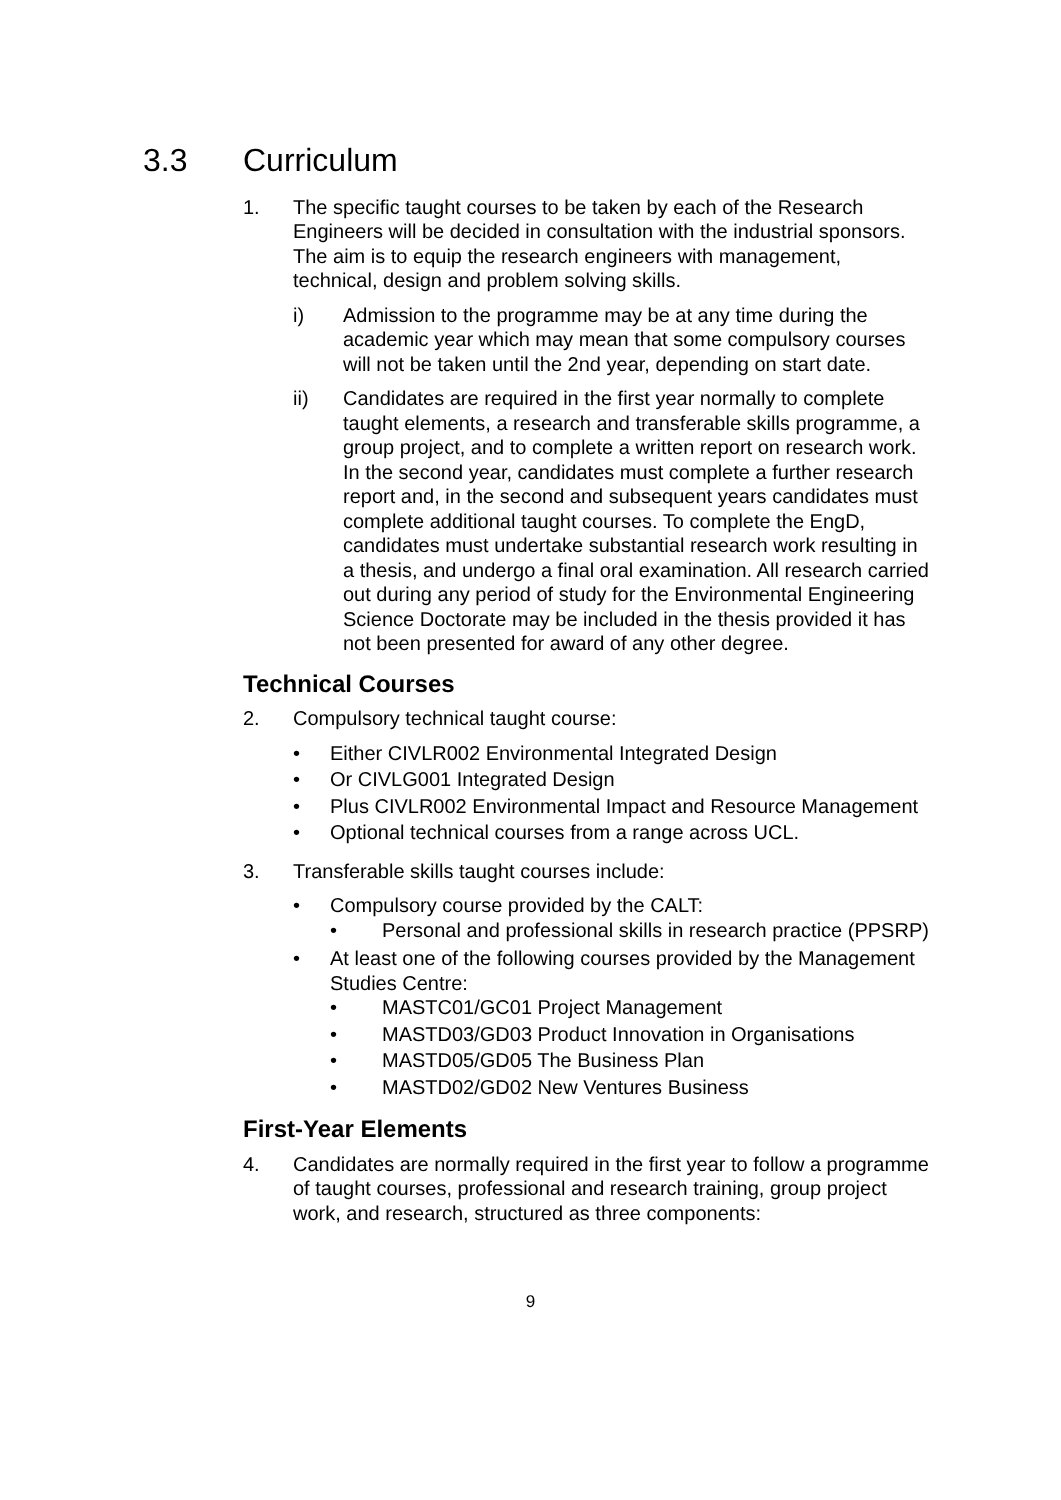3.3 Curriculum
1. The specific taught courses to be taken by each of the Research Engineers will be decided in consultation with the industrial sponsors. The aim is to equip the research engineers with management, technical, design and problem solving skills.
i) Admission to the programme may be at any time during the academic year which may mean that some compulsory courses will not be taken until the 2nd year, depending on start date.
ii) Candidates are required in the first year normally to complete taught elements, a research and transferable skills programme, a group project, and to complete a written report on research work. In the second year, candidates must complete a further research report and, in the second and subsequent years candidates must complete additional taught courses. To complete the EngD, candidates must undertake substantial research work resulting in a thesis, and undergo a final oral examination. All research carried out during any period of study for the Environmental Engineering Science Doctorate may be included in the thesis provided it has not been presented for award of any other degree.
Technical Courses
2. Compulsory technical taught course:
• Either CIVLR002 Environmental Integrated Design
• Or CIVLG001 Integrated Design
• Plus CIVLR002 Environmental Impact and Resource Management
• Optional technical courses from a range across UCL.
3. Transferable skills taught courses include:
• Compulsory course provided by the CALT:
• Personal and professional skills in research practice (PPSRP)
• At least one of the following courses provided by the Management Studies Centre:
• MASTC01/GC01 Project Management
• MASTD03/GD03 Product Innovation in Organisations
• MASTD05/GD05 The Business Plan
• MASTD02/GD02 New Ventures Business
First-Year Elements
4. Candidates are normally required in the first year to follow a programme of taught courses, professional and research training, group project work, and research, structured as three components:
9